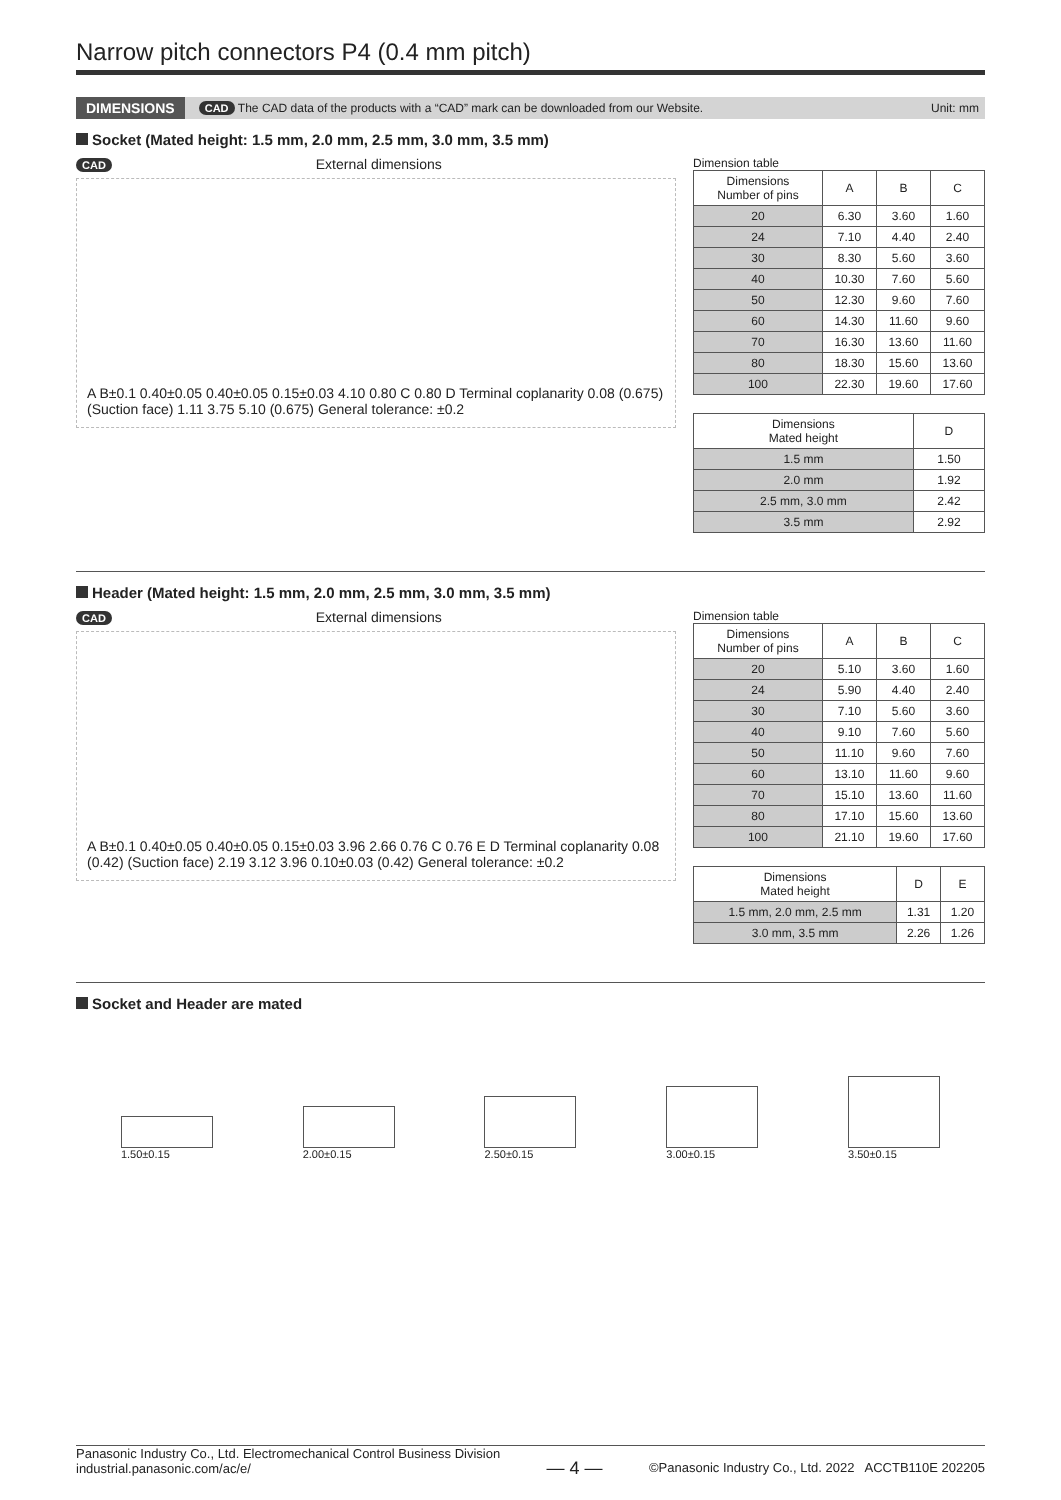Narrow pitch connectors P4 (0.4 mm pitch)
DIMENSIONS CAD The CAD data of the products with a “CAD” mark can be downloaded from our Website. Unit: mm
Socket (Mated height: 1.5 mm, 2.0 mm, 2.5 mm, 3.0 mm, 3.5 mm)
CAD External dimensions
A B±0.1 0.40±0.05 0.40±0.05 0.15±0.03 4.10 0.80 C 0.80 D Terminal coplanarity 0.08 (0.675) (Suction face) 1.11 3.75 5.10 (0.675) General tolerance: ±0.2
Dimension table
| Dimensions Number of pins | A | B | C |
| --- | --- | --- | --- |
| 20 | 6.30 | 3.60 | 1.60 |
| 24 | 7.10 | 4.40 | 2.40 |
| 30 | 8.30 | 5.60 | 3.60 |
| 40 | 10.30 | 7.60 | 5.60 |
| 50 | 12.30 | 9.60 | 7.60 |
| 60 | 14.30 | 11.60 | 9.60 |
| 70 | 16.30 | 13.60 | 11.60 |
| 80 | 18.30 | 15.60 | 13.60 |
| 100 | 22.30 | 19.60 | 17.60 |
| Dimensions Mated height | D |
| --- | --- |
| 1.5 mm | 1.50 |
| 2.0 mm | 1.92 |
| 2.5 mm, 3.0 mm | 2.42 |
| 3.5 mm | 2.92 |
Header (Mated height: 1.5 mm, 2.0 mm, 2.5 mm, 3.0 mm, 3.5 mm)
CAD External dimensions
A B±0.1 0.40±0.05 0.40±0.05 0.15±0.03 3.96 2.66 0.76 C 0.76 E D Terminal coplanarity 0.08 (0.42) (Suction face) 2.19 3.12 3.96 0.10±0.03 (0.42) General tolerance: ±0.2
Dimension table
| Dimensions Number of pins | A | B | C |
| --- | --- | --- | --- |
| 20 | 5.10 | 3.60 | 1.60 |
| 24 | 5.90 | 4.40 | 2.40 |
| 30 | 7.10 | 5.60 | 3.60 |
| 40 | 9.10 | 7.60 | 5.60 |
| 50 | 11.10 | 9.60 | 7.60 |
| 60 | 13.10 | 11.60 | 9.60 |
| 70 | 15.10 | 13.60 | 11.60 |
| 80 | 17.10 | 15.60 | 13.60 |
| 100 | 21.10 | 19.60 | 17.60 |
| Dimensions Mated height | D | E |
| --- | --- | --- |
| 1.5 mm, 2.0 mm, 2.5 mm | 1.31 | 1.20 |
| 3.0 mm, 3.5 mm | 2.26 | 1.26 |
Socket and Header are mated
1.50±0.15
2.00±0.15
2.50±0.15
3.00±0.15
3.50±0.15
Panasonic Industry Co., Ltd. Electromechanical Control Business Division
industrial.panasonic.com/ac/e/
— 4 —
©Panasonic Industry Co., Ltd. 2022 ACCTB110E 202205